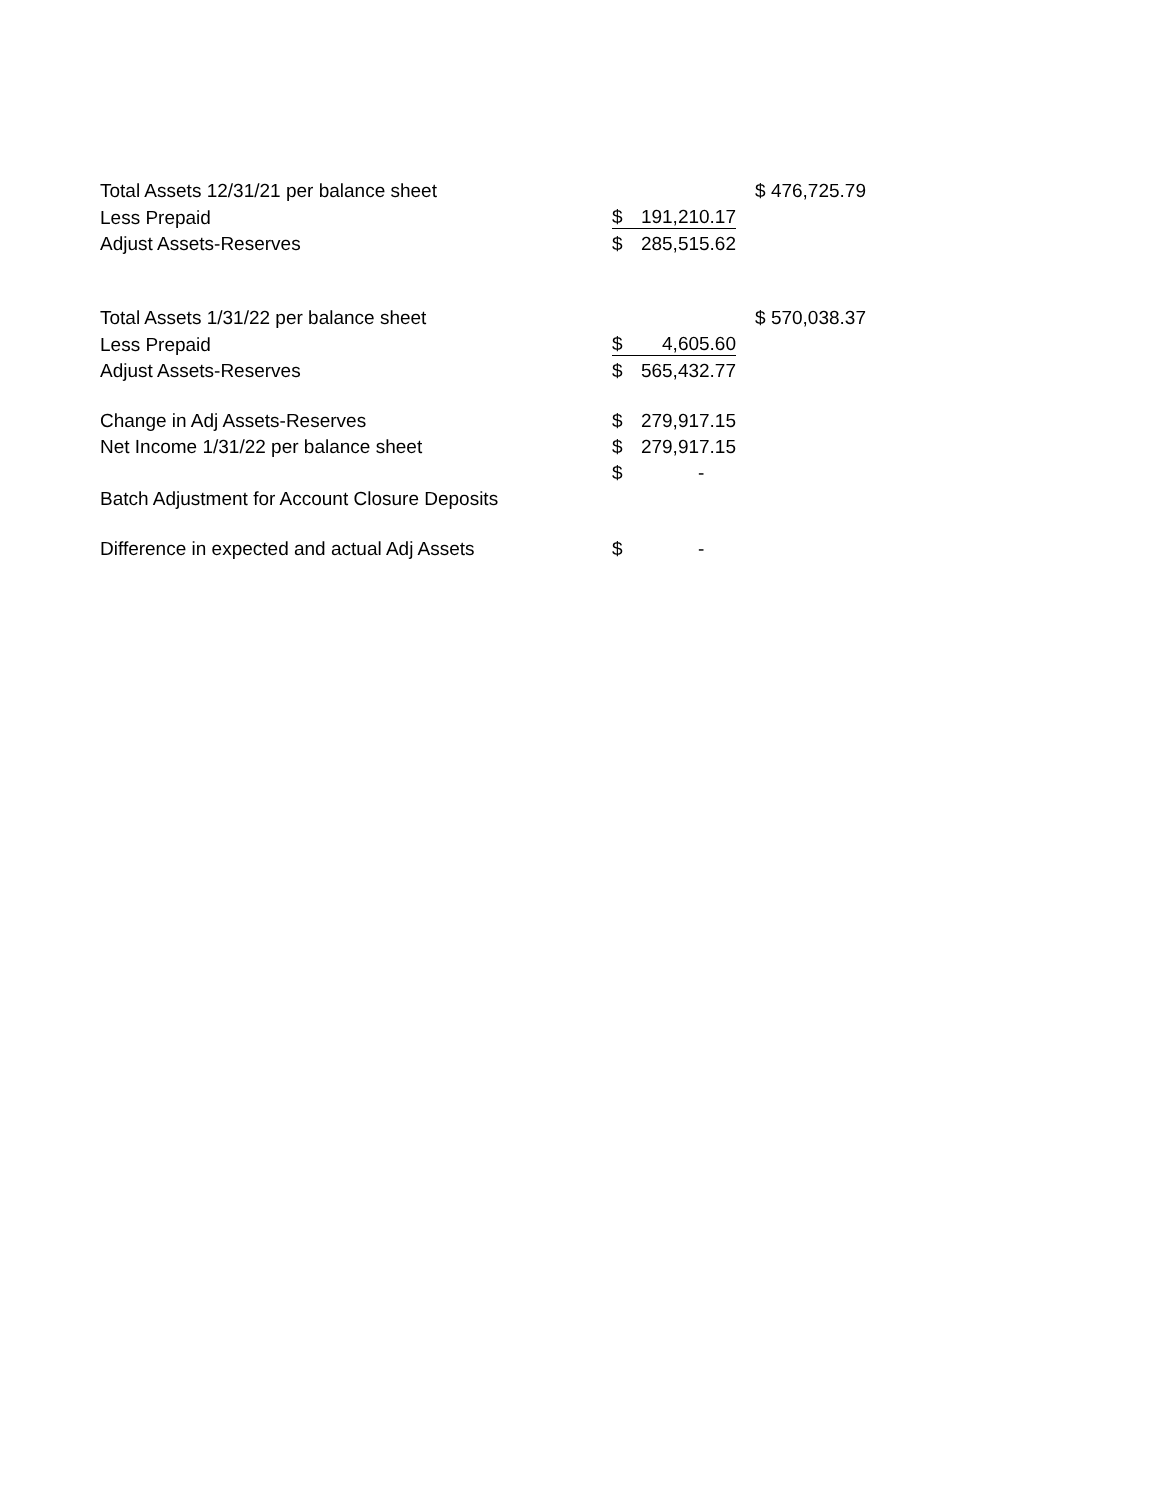| Total Assets 12/31/21 per balance sheet | | | $ 476,725.79 |
| Less Prepaid | $ | 191,210.17 | |
| Adjust Assets-Reserves | $ | 285,515.62 | |
| Total Assets 1/31/22 per balance sheet | | | $ 570,038.37 |
| Less Prepaid | $ | 4,605.60 | |
| Adjust Assets-Reserves | $ | 565,432.77 | |
| Change in Adj Assets-Reserves | $ | 279,917.15 | |
| Net Income 1/31/22 per balance sheet | $ | 279,917.15 | |
| | $ | - | |
| Batch Adjustment for Account Closure Deposits | | | |
| Difference in expected and actual Adj Assets | $ | - | |